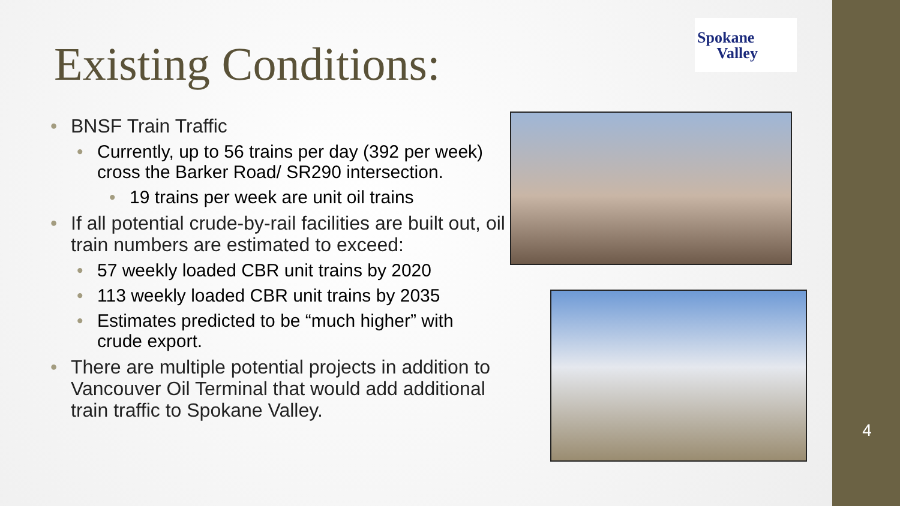Existing Conditions:
BNSF Train Traffic
Currently, up to 56 trains per day (392 per week) cross the Barker Road/ SR290 intersection.
19 trains per week are unit oil trains
If all potential crude-by-rail facilities are built out, oil train numbers are estimated to exceed:
57 weekly loaded CBR unit trains by 2020
113 weekly loaded CBR unit trains by 2035
Estimates predicted to be “much higher” with crude export.
There are multiple potential projects in addition to Vancouver Oil Terminal that would add additional train traffic to Spokane Valley.
Spokane
Valley
4